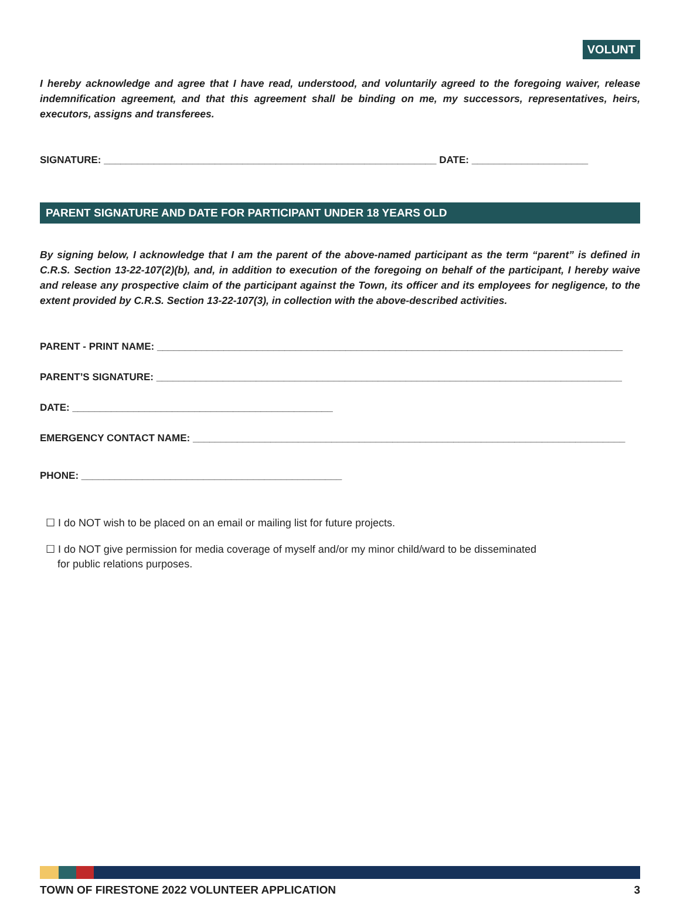VOLUNT
I hereby acknowledge and agree that I have read, understood, and voluntarily agreed to the foregoing waiver, release indemnification agreement, and that this agreement shall be binding on me, my successors, representatives, heirs, executors, assigns and transferees.
SIGNATURE: ____________________________________________________________ DATE: _____________________
PARENT SIGNATURE AND DATE FOR PARTICIPANT UNDER 18 YEARS OLD
By signing below, I acknowledge that I am the parent of the above-named participant as the term “parent” is defined in C.R.S. Section 13-22-107(2)(b), and, in addition to execution of the foregoing on behalf of the participant, I hereby waive and release any prospective claim of the participant against the Town, its officer and its employees for negligence, to the extent provided by C.R.S. Section 13-22-107(3), in collection with the above-described activities.
PARENT - PRINT NAME: ____________________________________________________________________________________
PARENT’S SIGNATURE: ____________________________________________________________________________________
DATE: _______________________________________________
EMERGENCY CONTACT NAME: ______________________________________________________________________________
PHONE: _______________________________________________
☐ I do NOT wish to be placed on an email or mailing list for future projects.
☐ I do NOT give permission for media coverage of myself and/or my minor child/ward to be disseminated
for public relations purposes.
TOWN OF FIRESTONE 2022 VOLUNTEER APPLICATION 3